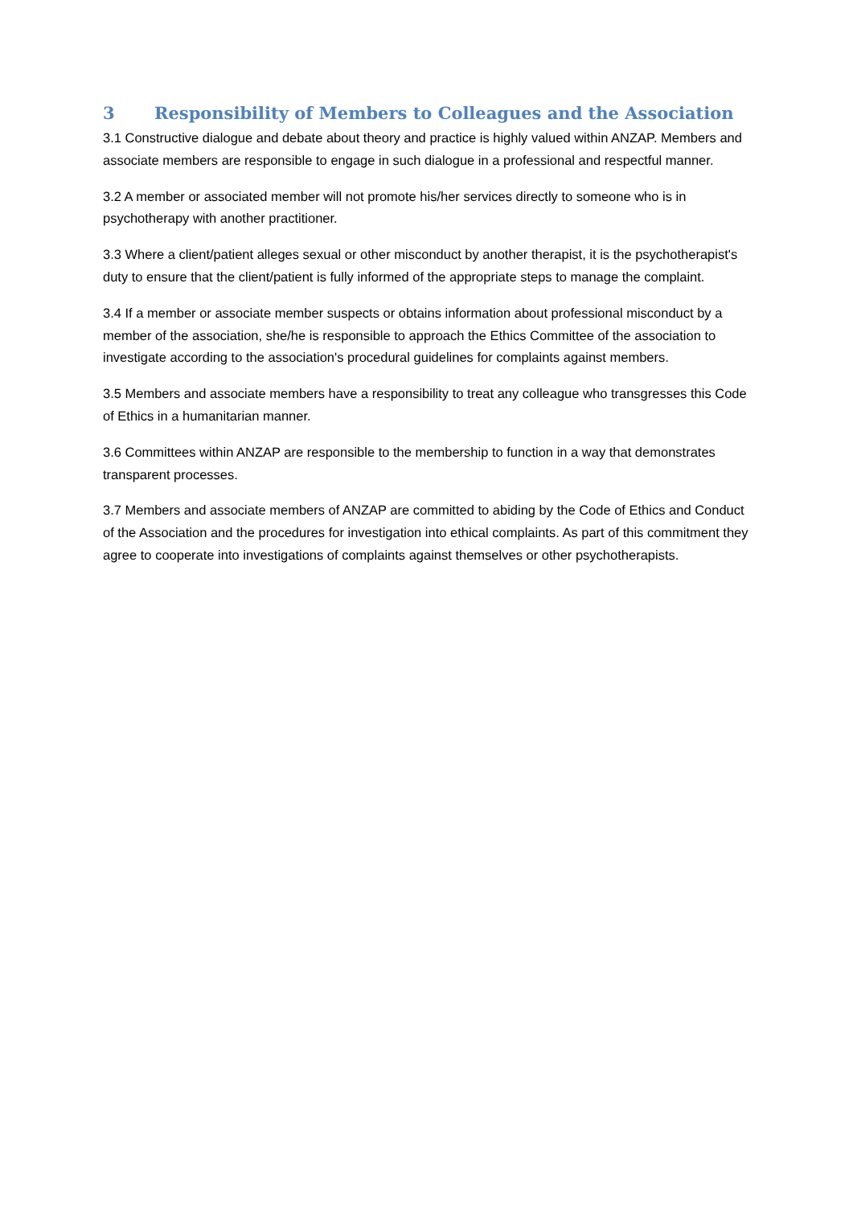3 Responsibility of Members to Colleagues and the Association
3.1 Constructive dialogue and debate about theory and practice is highly valued within ANZAP. Members and associate members are responsible to engage in such dialogue in a professional and respectful manner.
3.2 A member or associated member will not promote his/her services directly to someone who is in psychotherapy with another practitioner.
3.3 Where a client/patient alleges sexual or other misconduct by another therapist, it is the psychotherapist's duty to ensure that the client/patient is fully informed of the appropriate steps to manage the complaint.
3.4 If a member or associate member suspects or obtains information about professional misconduct by a member of the association, she/he is responsible to approach the Ethics Committee of the association to investigate according to the association's procedural guidelines for complaints against members.
3.5 Members and associate members have a responsibility to treat any colleague who transgresses this Code of Ethics in a humanitarian manner.
3.6 Committees within ANZAP are responsible to the membership to function in a way that demonstrates transparent processes.
3.7 Members and associate members of ANZAP are committed to abiding by the Code of Ethics and Conduct of the Association and the procedures for investigation into ethical complaints. As part of this commitment they agree to cooperate into investigations of complaints against themselves or other psychotherapists.